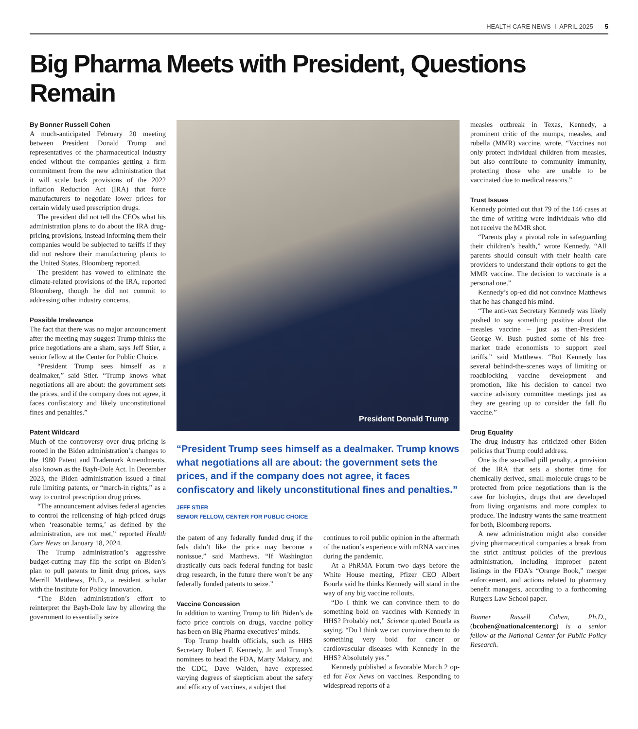HEALTH CARE NEWS I APRIL 2025 5
Big Pharma Meets with President, Questions Remain
By Bonner Russell Cohen
A much-anticipated February 20 meeting between President Donald Trump and representatives of the pharmaceutical industry ended without the companies getting a firm commitment from the new administration that it will scale back provisions of the 2022 Inflation Reduction Act (IRA) that force manufacturers to negotiate lower prices for certain widely used prescription drugs.
The president did not tell the CEOs what his administration plans to do about the IRA drug-pricing provisions, instead informing them their companies would be subjected to tariffs if they did not reshore their manufacturing plants to the United States, Bloomberg reported.
The president has vowed to eliminate the climate-related provisions of the IRA, reported Bloomberg, though he did not commit to addressing other industry concerns.
Possible Irrelevance
The fact that there was no major announcement after the meeting may suggest Trump thinks the price negotiations are a sham, says Jeff Stier, a senior fellow at the Center for Public Choice.
“President Trump sees himself as a dealmaker,” said Stier. “Trump knows what negotiations all are about: the government sets the prices, and if the company does not agree, it faces confiscatory and likely unconstitutional fines and penalties.”
Patent Wildcard
Much of the controversy over drug pricing is rooted in the Biden administration’s changes to the 1980 Patent and Trademark Amendments, also known as the Bayh-Dole Act. In December 2023, the Biden administration issued a final rule limiting patents, or “march-in rights,” as a way to control prescription drug prices.
“The announcement advises federal agencies to control the relicensing of high-priced drugs when ‘reasonable terms,’ as defined by the administration, are not met,” reported Health Care News on January 18, 2024.
The Trump administration’s aggressive budget-cutting may flip the script on Biden’s plan to pull patents to limit drug prices, says Merrill Matthews, Ph.D., a resident scholar with the Institute for Policy Innovation.
“The Biden administration’s effort to reinterpret the Bayh-Dole law by allowing the government to essentially seize
President Donald Trump
“President Trump sees himself as a dealmaker. Trump knows what negotiations all are about: the government sets the prices, and if the company does not agree, it faces confiscatory and likely unconstitutional fines and penalties.”
JEFF STIER
SENIOR FELLOW, CENTER FOR PUBLIC CHOICE
the patent of any federally funded drug if the feds didn’t like the price may become a nonissue,” said Matthews. “If Washington drastically cuts back federal funding for basic drug research, in the future there won’t be any federally funded patents to seize.”
Vaccine Concession
In addition to wanting Trump to lift Biden’s de facto price controls on drugs, vaccine policy has been on Big Pharma executives’ minds.
Top Trump health officials, such as HHS Secretary Robert F. Kennedy, Jr. and Trump’s nominees to head the FDA, Marty Makary, and the CDC, Dave Walden, have expressed varying degrees of skepticism about the safety and efficacy of vaccines, a subject that
continues to roil public opinion in the aftermath of the nation’s experience with mRNA vaccines during the pandemic.
At a PhRMA Forum two days before the White House meeting, Pfizer CEO Albert Bourla said he thinks Kennedy will stand in the way of any big vaccine rollouts.
“Do I think we can convince them to do something bold on vaccines with Kennedy in HHS? Probably not,” Science quoted Bourla as saying. “Do I think we can convince them to do something very bold for cancer or cardiovascular diseases with Kennedy in the HHS? Absolutely yes.”
Kennedy published a favorable March 2 op-ed for Fox News on vaccines. Responding to widespread reports of a
measles outbreak in Texas, Kennedy, a prominent critic of the mumps, measles, and rubella (MMR) vaccine, wrote, “Vaccines not only protect individual children from measles, but also contribute to community immunity, protecting those who are unable to be vaccinated due to medical reasons.”
Trust Issues
Kennedy pointed out that 79 of the 146 cases at the time of writing were individuals who did not receive the MMR shot.
“Parents play a pivotal role in safeguarding their children’s health,” wrote Kennedy. “All parents should consult with their health care providers to understand their options to get the MMR vaccine. The decision to vaccinate is a personal one.”
Kennedy’s op-ed did not convince Matthews that he has changed his mind.
“The anti-vax Secretary Kennedy was likely pushed to say something positive about the measles vaccine – just as then-President George W. Bush pushed some of his free-market trade economists to support steel tariffs,” said Matthews. “But Kennedy has several behind-the-scenes ways of limiting or roadblocking vaccine development and promotion, like his decision to cancel two vaccine advisory committee meetings just as they are gearing up to consider the fall flu vaccine.”
Drug Equality
The drug industry has criticized other Biden policies that Trump could address.
One is the so-called pill penalty, a provision of the IRA that sets a shorter time for chemically derived, small-molecule drugs to be protected from price negotiations than is the case for biologics, drugs that are developed from living organisms and more complex to produce. The industry wants the same treatment for both, Bloomberg reports.
A new administration might also consider giving pharmaceutical companies a break from the strict antitrust policies of the previous administration, including improper patent listings in the FDA’s “Orange Book,” merger enforcement, and actions related to pharmacy benefit managers, according to a forthcoming Rutgers Law School paper.
Bonner Russell Cohen, Ph.D., (bcohen@nationalcenter.org) is a senior fellow at the National Center for Public Policy Research.